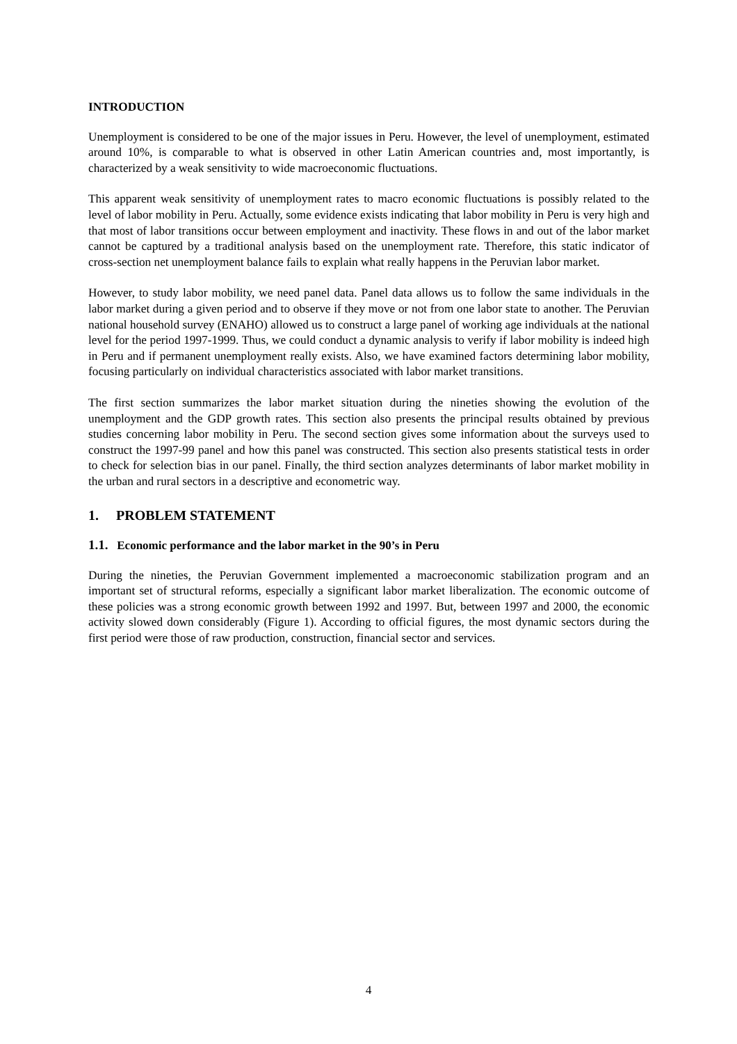INTRODUCTION
Unemployment is considered to be one of the major issues in Peru. However, the level of unemployment, estimated around 10%, is comparable to what is observed in other Latin American countries and, most importantly, is characterized by a weak sensitivity to wide macroeconomic fluctuations.
This apparent weak sensitivity of unemployment rates to macro economic fluctuations is possibly related to the level of labor mobility in Peru. Actually, some evidence exists indicating that labor mobility in Peru is very high and that most of labor transitions occur between employment and inactivity. These flows in and out of the labor market cannot be captured by a traditional analysis based on the unemployment rate. Therefore, this static indicator of cross-section net unemployment balance fails to explain what really happens in the Peruvian labor market.
However, to study labor mobility, we need panel data. Panel data allows us to follow the same individuals in the labor market during a given period and to observe if they move or not from one labor state to another. The Peruvian national household survey (ENAHO) allowed us to construct a large panel of working age individuals at the national level for the period 1997-1999. Thus, we could conduct a dynamic analysis to verify if labor mobility is indeed high in Peru and if permanent unemployment really exists. Also, we have examined factors determining labor mobility, focusing particularly on individual characteristics associated with labor market transitions.
The first section summarizes the labor market situation during the nineties showing the evolution of the unemployment and the GDP growth rates. This section also presents the principal results obtained by previous studies concerning labor mobility in Peru. The second section gives some information about the surveys used to construct the 1997-99 panel and how this panel was constructed. This section also presents statistical tests in order to check for selection bias in our panel. Finally, the third section analyzes determinants of labor market mobility in the urban and rural sectors in a descriptive and econometric way.
1. PROBLEM STATEMENT
1.1. Economic performance and the labor market in the 90’s in Peru
During the nineties, the Peruvian Government implemented a macroeconomic stabilization program and an important set of structural reforms, especially a significant labor market liberalization. The economic outcome of these policies was a strong economic growth between 1992 and 1997. But, between 1997 and 2000, the economic activity slowed down considerably (Figure 1). According to official figures, the most dynamic sectors during the first period were those of raw production, construction, financial sector and services.
4